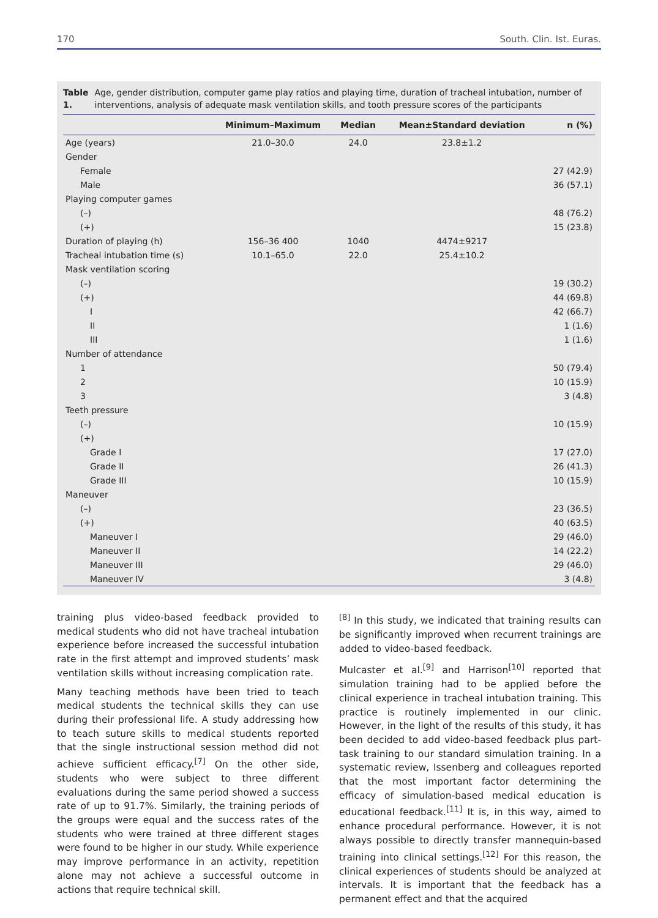170 South. Clin. Ist. Euras.
Table 1. Age, gender distribution, computer game play ratios and playing time, duration of tracheal intubation, number of interventions, analysis of adequate mask ventilation skills, and tooth pressure scores of the participants
| | Minimum–Maximum | Median | Mean±Standard deviation | n (%) |
| --- | --- | --- | --- | --- |
| Age (years) | 21.0–30.0 | 24.0 | 23.8±1.2 | |
| Gender | | | | |
| Female | | | | 27 (42.9) |
| Male | | | | 36 (57.1) |
| Playing computer games | | | | |
| (–) | | | | 48 (76.2) |
| (+) | | | | 15 (23.8) |
| Duration of playing (h) | 156–36 400 | 1040 | 4474±9217 | |
| Tracheal intubation time (s) | 10.1–65.0 | 22.0 | 25.4±10.2 | |
| Mask ventilation scoring | | | | |
| (–) | | | | 19 (30.2) |
| (+) | | | | 44 (69.8) |
| I | | | | 42 (66.7) |
| II | | | | 1 (1.6) |
| III | | | | 1 (1.6) |
| Number of attendance | | | | |
| 1 | | | | 50 (79.4) |
| 2 | | | | 10 (15.9) |
| 3 | | | | 3 (4.8) |
| Teeth pressure | | | | |
| (–) | | | | 10 (15.9) |
| (+) | | | | |
| Grade I | | | | 17 (27.0) |
| Grade II | | | | 26 (41.3) |
| Grade III | | | | 10 (15.9) |
| Maneuver | | | | |
| (–) | | | | 23 (36.5) |
| (+) | | | | 40 (63.5) |
| Maneuver I | | | | 29 (46.0) |
| Maneuver II | | | | 14 (22.2) |
| Maneuver III | | | | 29 (46.0) |
| Maneuver IV | | | | 3 (4.8) |
training plus video-based feedback provided to medical students who did not have tracheal intubation experience before increased the successful intubation rate in the first attempt and improved students’ mask ventilation skills without increasing complication rate.
Many teaching methods have been tried to teach medical students the technical skills they can use during their professional life. A study addressing how to teach suture skills to medical students reported that the single instructional session method did not achieve sufficient efficacy.<sup>[7]</sup> On the other side, students who were subject to three different evaluations during the same period showed a success rate of up to 91.7%. Similarly, the training periods of the groups were equal and the success rates of the students who were trained at three different stages were found to be higher in our study. While experience may improve performance in an activity, repetition alone may not achieve a successful outcome in actions that require technical skill.
<sup>[8]</sup> In this study, we indicated that training results can be significantly improved when recurrent trainings are added to video-based feedback.
Mulcaster et al.<sup>[9]</sup> and Harrison<sup>[10]</sup> reported that simulation training had to be applied before the clinical experience in tracheal intubation training. This practice is routinely implemented in our clinic. However, in the light of the results of this study, it has been decided to add video-based feedback plus part-task training to our standard simulation training. In a systematic review, Issenberg and colleagues reported that the most important factor determining the efficacy of simulation-based medical education is educational feedback.<sup>[11]</sup> It is, in this way, aimed to enhance procedural performance. However, it is not always possible to directly transfer mannequin-based training into clinical settings.<sup>[12]</sup> For this reason, the clinical experiences of students should be analyzed at intervals. It is important that the feedback has a permanent effect and that the acquired